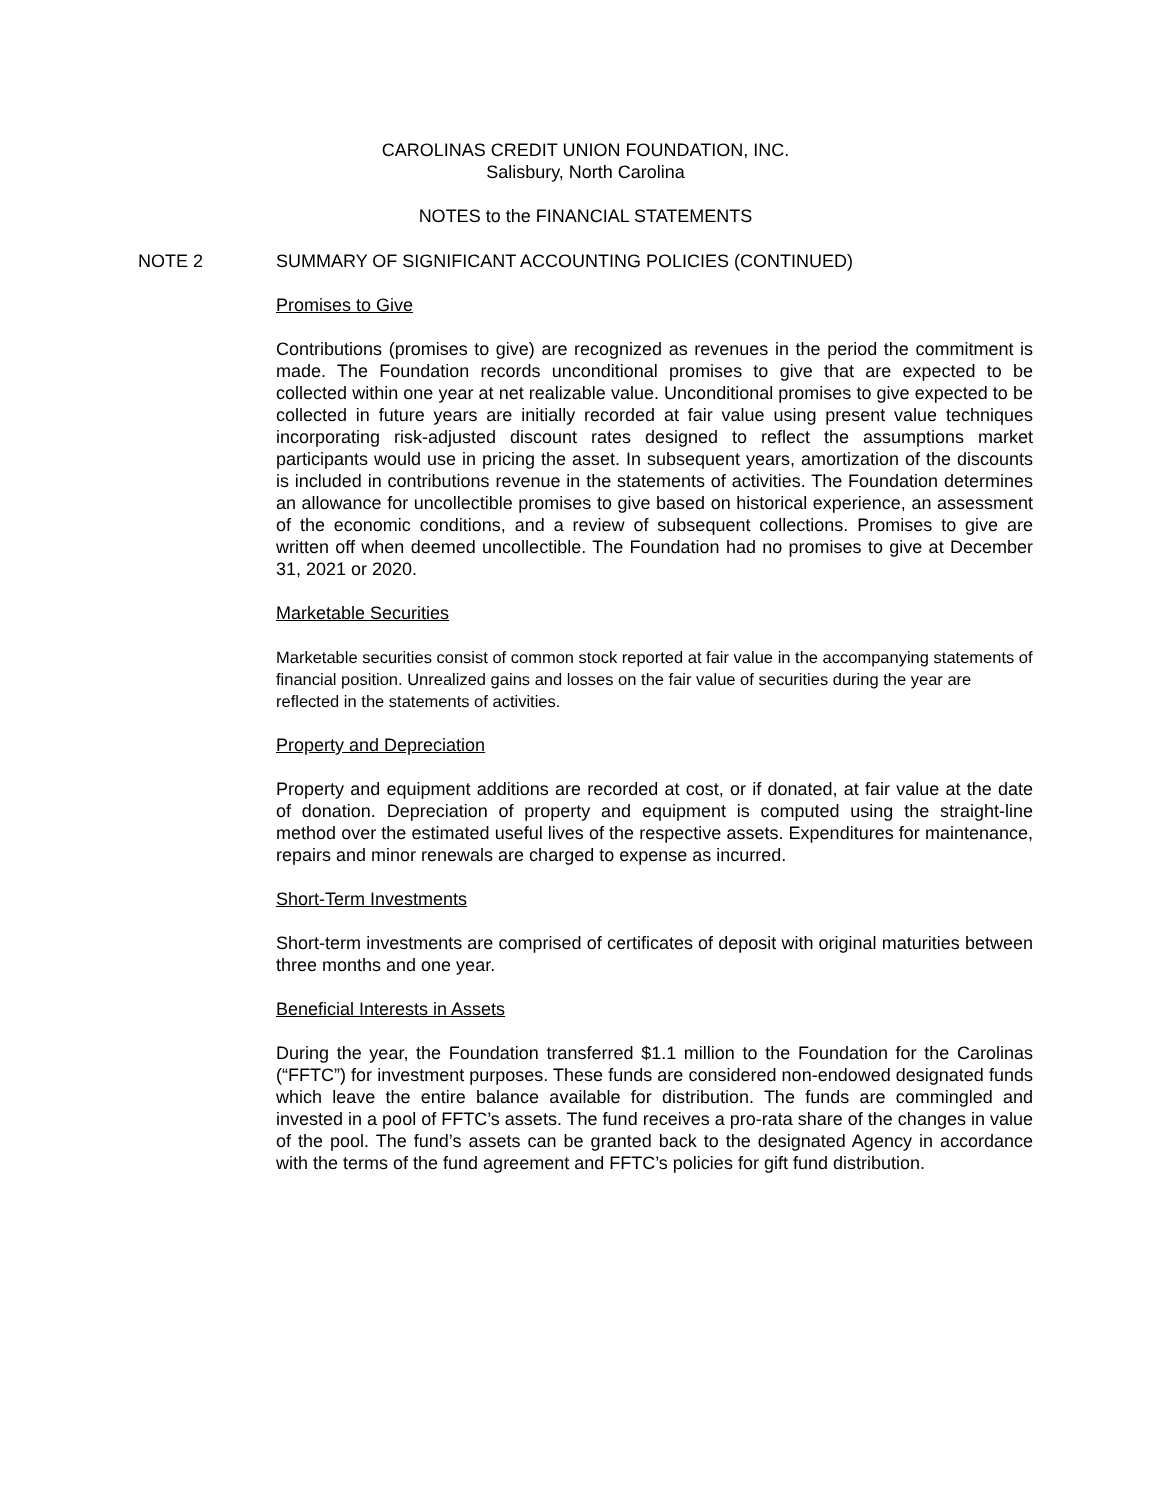CAROLINAS CREDIT UNION FOUNDATION, INC.
Salisbury, North Carolina
NOTES to the FINANCIAL STATEMENTS
NOTE 2 SUMMARY OF SIGNIFICANT ACCOUNTING POLICIES (CONTINUED)
Promises to Give
Contributions (promises to give) are recognized as revenues in the period the commitment is made. The Foundation records unconditional promises to give that are expected to be collected within one year at net realizable value. Unconditional promises to give expected to be collected in future years are initially recorded at fair value using present value techniques incorporating risk-adjusted discount rates designed to reflect the assumptions market participants would use in pricing the asset. In subsequent years, amortization of the discounts is included in contributions revenue in the statements of activities. The Foundation determines an allowance for uncollectible promises to give based on historical experience, an assessment of the economic conditions, and a review of subsequent collections. Promises to give are written off when deemed uncollectible. The Foundation had no promises to give at December 31, 2021 or 2020.
Marketable Securities
Marketable securities consist of common stock reported at fair value in the accompanying statements of financial position. Unrealized gains and losses on the fair value of securities during the year are reflected in the statements of activities.
Property and Depreciation
Property and equipment additions are recorded at cost, or if donated, at fair value at the date of donation. Depreciation of property and equipment is computed using the straight-line method over the estimated useful lives of the respective assets. Expenditures for maintenance, repairs and minor renewals are charged to expense as incurred.
Short-Term Investments
Short-term investments are comprised of certificates of deposit with original maturities between three months and one year.
Beneficial Interests in Assets
During the year, the Foundation transferred $1.1 million to the Foundation for the Carolinas (“FFTC”) for investment purposes. These funds are considered non-endowed designated funds which leave the entire balance available for distribution. The funds are commingled and invested in a pool of FFTC’s assets. The fund receives a pro-rata share of the changes in value of the pool. The fund’s assets can be granted back to the designated Agency in accordance with the terms of the fund agreement and FFTC’s policies for gift fund distribution.